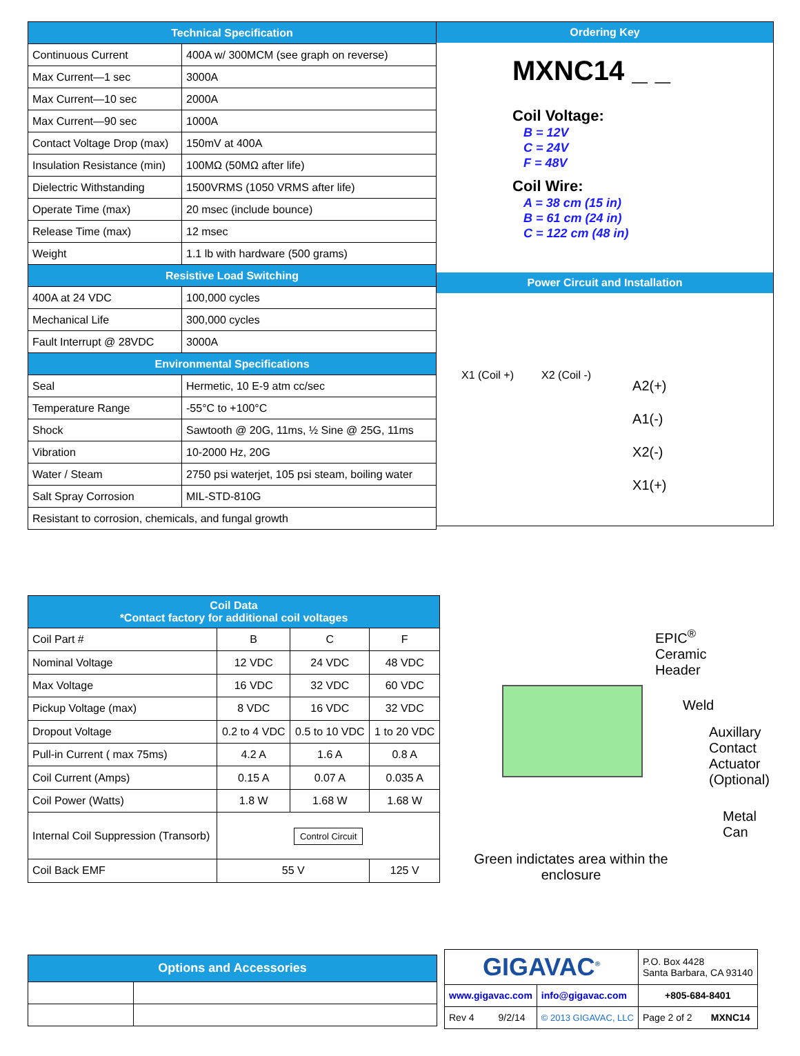| Technical Specification | |
| --- | --- |
| Continuous Current | 400A w/ 300MCM (see graph on reverse) |
| Max Current—1 sec | 3000A |
| Max Current—10 sec | 2000A |
| Max Current—90 sec | 1000A |
| Contact Voltage Drop (max) | 150mV at 400A |
| Insulation Resistance (min) | 100MΩ (50MΩ after life) |
| Dielectric Withstanding | 1500VRMS (1050 VRMS after life) |
| Operate Time (max) | 20 msec (include bounce) |
| Release Time (max) | 12 msec |
| Weight | 1.1 lb with hardware (500 grams) |
| Resistive Load Switching | |
| 400A at 24 VDC | 100,000 cycles |
| Mechanical Life | 300,000 cycles |
| Fault Interrupt @ 28VDC | 3000A |
| Environmental Specifications | |
| Seal | Hermetic, 10 E-9 atm cc/sec |
| Temperature Range | -55°C to +100°C |
| Shock | Sawtooth @ 20G, 11ms, ½ Sine @ 25G, 11ms |
| Vibration | 10-2000 Hz, 20G |
| Water / Steam | 2750 psi waterjet, 105 psi steam, boiling water |
| Salt Spray Corrosion | MIL-STD-810G |
| Resistant to corrosion, chemicals, and fungal growth | |
Ordering Key
MXNC14 _ _
Coil Voltage:
B = 12V
C = 24V
F = 48V
Coil Wire:
A = 38 cm (15 in)
B = 61 cm (24 in)
C = 122 cm (48 in)
Power Circuit and Installation
X1 (Coil +) X2 (Coil -)
A2(+)
A1(-)
X2(-)
X1(+)
| Coil Data *Contact factory for additional coil voltages | | | |
| --- | --- | --- | --- |
| Coil Part # | B | C | F |
| Nominal Voltage | 12 VDC | 24 VDC | 48 VDC |
| Max Voltage | 16 VDC | 32 VDC | 60 VDC |
| Pickup Voltage (max) | 8 VDC | 16 VDC | 32 VDC |
| Dropout Voltage | 0.2 to 4 VDC | 0.5 to 10 VDC | 1 to 20 VDC |
| Pull-in Current ( max 75ms) | 4.2 A | 1.6 A | 0.8 A |
| Coil Current (Amps) | 0.15 A | 0.07 A | 0.035 A |
| Coil Power (Watts) | 1.8 W | 1.68 W | 1.68 W |
| Internal Coil Suppression (Transorb) | Control Circuit | | |
| Coil Back EMF | 55 V | | 125 V |
EPIC<sup>®</sup>
Ceramic
Header
Weld
Auxillary
Contact
Actuator
(Optional)
Metal
Can
Green indictates area within the enclosure
| Options and Accessories | |
| --- | --- |
| GIGAVAC<sup>®</sup> | | P.O. Box 4428 Santa Barbara, CA 93140 |
| www.gigavac.com | info@gigavac.com | +805-684-8401 |
| Rev 4 9/2/14 | © 2013 GIGAVAC, LLC | Page 2 of 2 MXNC14 |